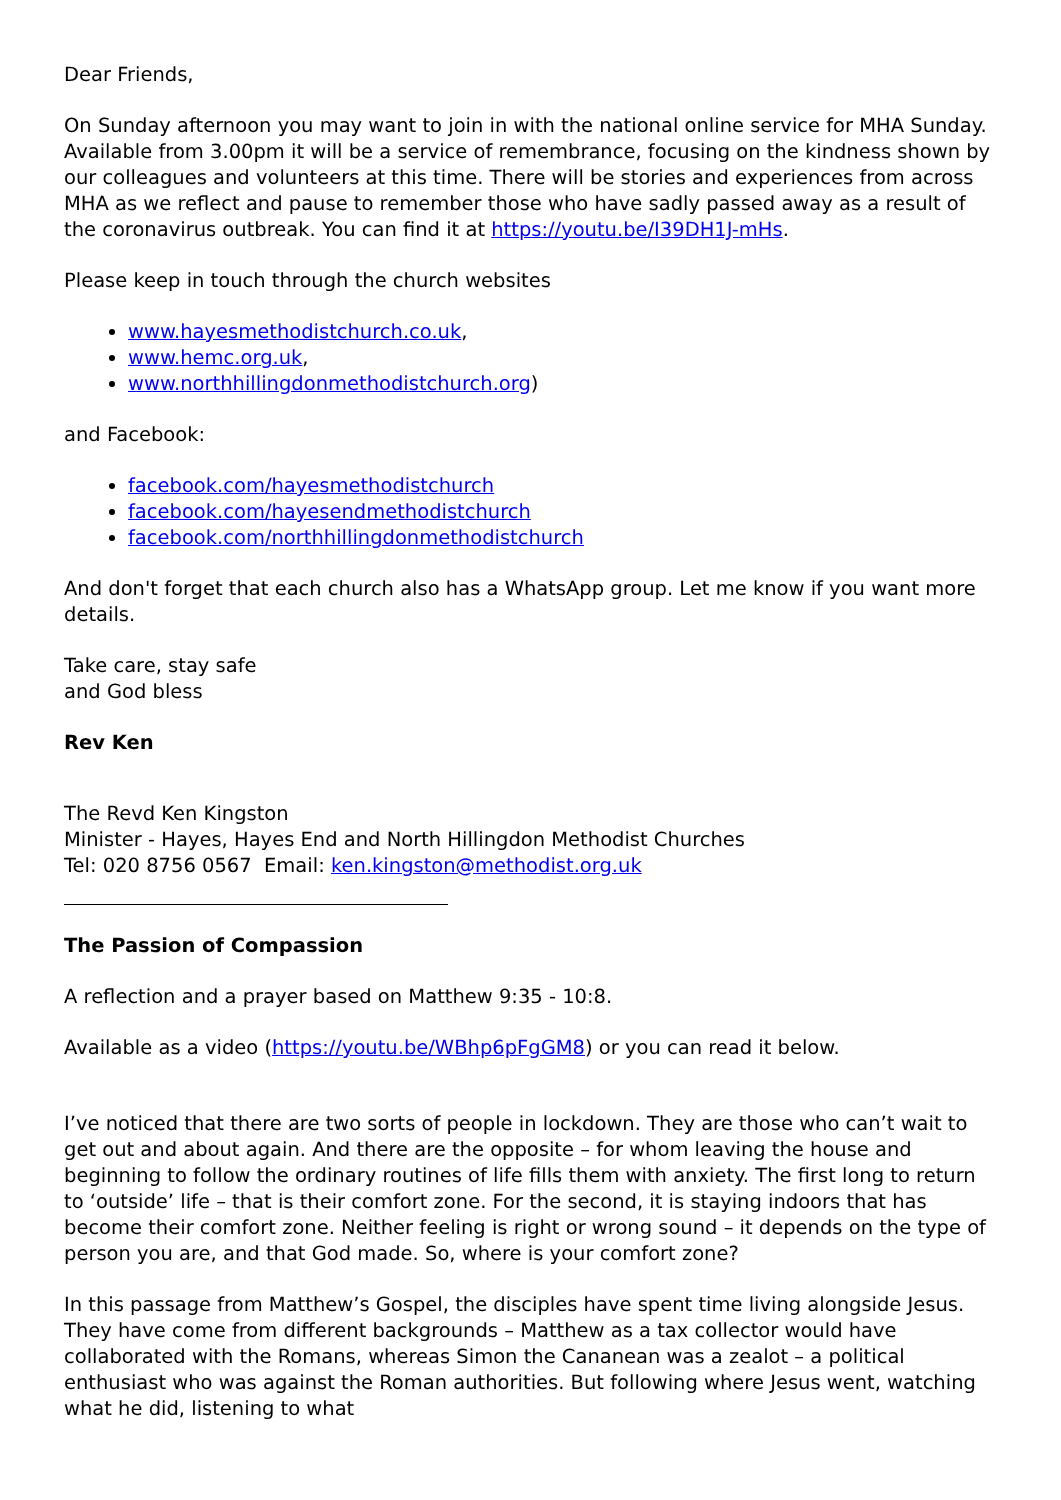Dear Friends,
On Sunday afternoon you may want to join in with the national online service for MHA Sunday. Available from 3.00pm it will be a service of remembrance, focusing on the kindness shown by our colleagues and volunteers at this time. There will be stories and experiences from across MHA as we reflect and pause to remember those who have sadly passed away as a result of the coronavirus outbreak. You can find it at https://youtu.be/I39DH1J-mHs.
Please keep in touch through the church websites
www.hayesmethodistchurch.co.uk,
www.hemc.org.uk,
www.northhillingdonmethodistchurch.org)
and Facebook:
facebook.com/hayesmethodistchurch
facebook.com/hayesendmethodistchurch
facebook.com/northhillingdonmethodistchurch
And don't forget that each church also has a WhatsApp group. Let me know if you want more details.
Take care, stay safe
and God bless
Rev Ken
The Revd Ken Kingston
Minister - Hayes, Hayes End and North Hillingdon Methodist Churches
Tel: 020 8756 0567 Email: ken.kingston@methodist.org.uk
The Passion of Compassion
A reflection and a prayer based on Matthew 9:35 - 10:8.
Available as a video (https://youtu.be/WBhp6pFgGM8) or you can read it below.
I’ve noticed that there are two sorts of people in lockdown. They are those who can’t wait to get out and about again. And there are the opposite – for whom leaving the house and beginning to follow the ordinary routines of life fills them with anxiety. The first long to return to ‘outside’ life – that is their comfort zone. For the second, it is staying indoors that has become their comfort zone. Neither feeling is right or wrong sound – it depends on the type of person you are, and that God made. So, where is your comfort zone?
In this passage from Matthew’s Gospel, the disciples have spent time living alongside Jesus. They have come from different backgrounds – Matthew as a tax collector would have collaborated with the Romans, whereas Simon the Cananean was a zealot – a political enthusiast who was against the Roman authorities. But following where Jesus went, watching what he did, listening to what